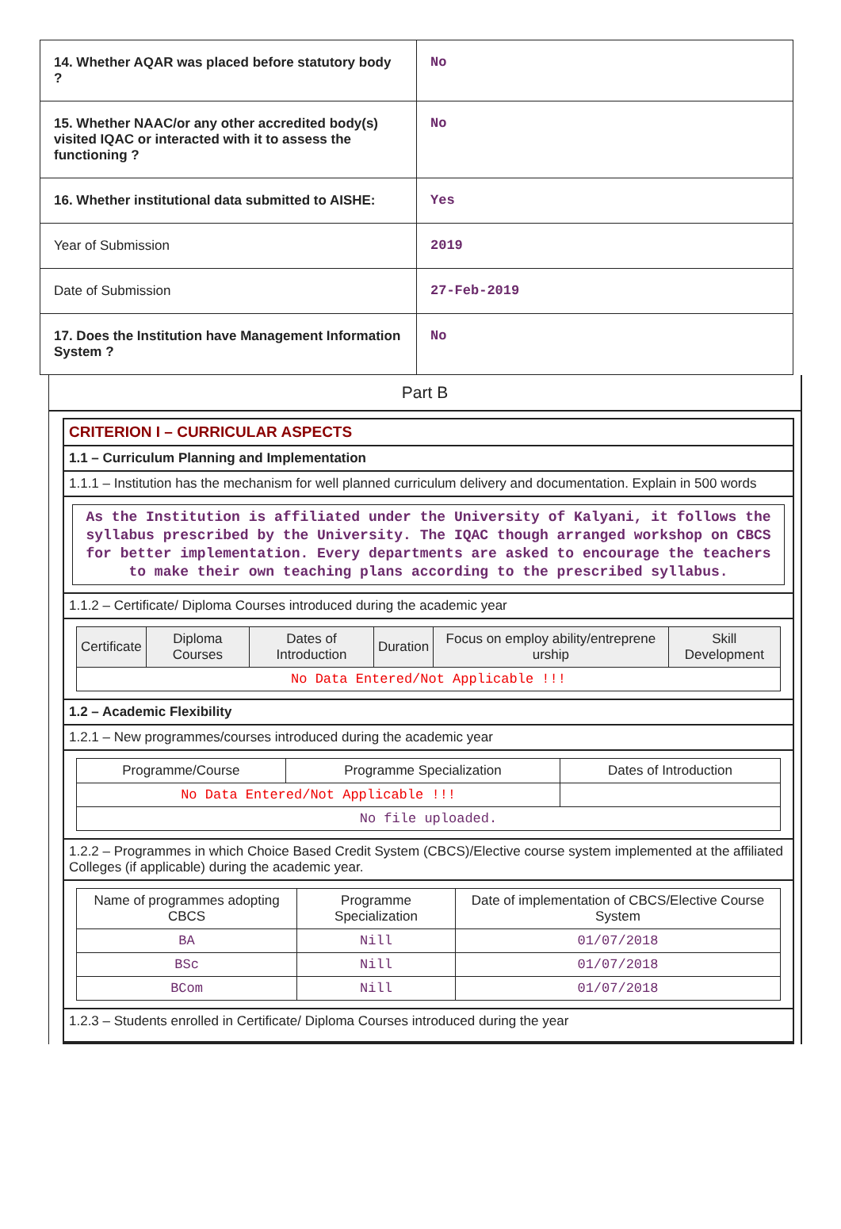| 14. Whether AQAR was placed before statutory body ? | No |
| 15. Whether NAAC/or any other accredited body(s) visited IQAC or interacted with it to assess the functioning ? | No |
| 16. Whether institutional data submitted to AISHE: | Yes |
| Year of Submission | 2019 |
| Date of Submission | 27-Feb-2019 |
| 17. Does the Institution have Management Information System ? | No |
Part B
CRITERION I – CURRICULAR ASPECTS
1.1 – Curriculum Planning and Implementation
1.1.1 – Institution has the mechanism for well planned curriculum delivery and documentation. Explain in 500 words
As the Institution is affiliated under the University of Kalyani, it follows the syllabus prescribed by the University. The IQAC though arranged workshop on CBCS for better implementation. Every departments are asked to encourage the teachers to make their own teaching plans according to the prescribed syllabus.
1.1.2 – Certificate/ Diploma Courses introduced during the academic year
| Certificate | Diploma Courses | Dates of Introduction | Duration | Focus on employ ability/entreprene urship | Skill Development |
| --- | --- | --- | --- | --- | --- |
| No Data Entered/Not Applicable !!! | | | | | |
1.2 – Academic Flexibility
1.2.1 – New programmes/courses introduced during the academic year
| Programme/Course | Programme Specialization | Dates of Introduction |
| --- | --- | --- |
| No Data Entered/Not Applicable !!! | | |
| No file uploaded. | | |
1.2.2 – Programmes in which Choice Based Credit System (CBCS)/Elective course system implemented at the affiliated Colleges (if applicable) during the academic year.
| Name of programmes adopting CBCS | Programme Specialization | Date of implementation of CBCS/Elective Course System |
| --- | --- | --- |
| BA | Nill | 01/07/2018 |
| BSc | Nill | 01/07/2018 |
| BCom | Nill | 01/07/2018 |
1.2.3 – Students enrolled in Certificate/ Diploma Courses introduced during the year